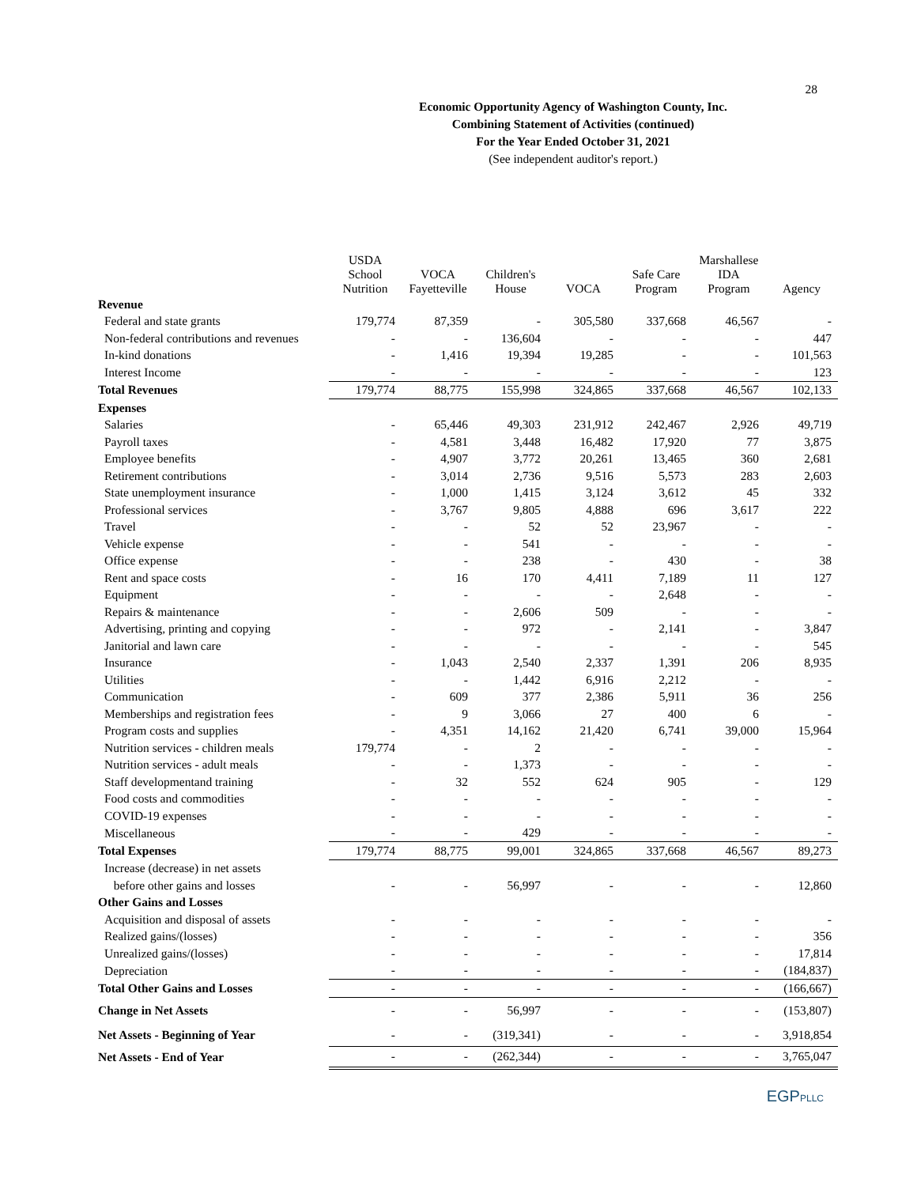28
Economic Opportunity Agency of Washington County, Inc.
Combining Statement of Activities (continued)
For the Year Ended October 31, 2021
(See independent auditor's report.)
| | USDA School Nutrition | VOCA Fayetteville | Children's House | VOCA | Safe Care Program | Marshallese IDA Program | Agency |
| --- | --- | --- | --- | --- | --- | --- | --- |
| Revenue | | | | | | | |
| Federal and state grants | 179,774 | 87,359 | - | 305,580 | 337,668 | 46,567 | - |
| Non-federal contributions and revenues | - | - | 136,604 | - | - | - | 447 |
| In-kind donations | - | 1,416 | 19,394 | 19,285 | - | - | 101,563 |
| Interest Income | - | - | - | - | - | - | 123 |
| Total Revenues | 179,774 | 88,775 | 155,998 | 324,865 | 337,668 | 46,567 | 102,133 |
| Expenses | | | | | | | |
| Salaries | - | 65,446 | 49,303 | 231,912 | 242,467 | 2,926 | 49,719 |
| Payroll taxes | - | 4,581 | 3,448 | 16,482 | 17,920 | 77 | 3,875 |
| Employee benefits | - | 4,907 | 3,772 | 20,261 | 13,465 | 360 | 2,681 |
| Retirement contributions | - | 3,014 | 2,736 | 9,516 | 5,573 | 283 | 2,603 |
| State unemployment insurance | - | 1,000 | 1,415 | 3,124 | 3,612 | 45 | 332 |
| Professional services | - | 3,767 | 9,805 | 4,888 | 696 | 3,617 | 222 |
| Travel | - | - | 52 | 52 | 23,967 | - | - |
| Vehicle expense | - | - | 541 | - | - | - | - |
| Office expense | - | - | 238 | - | 430 | - | 38 |
| Rent and space costs | - | 16 | 170 | 4,411 | 7,189 | 11 | 127 |
| Equipment | - | - | - | - | 2,648 | - | - |
| Repairs & maintenance | - | - | 2,606 | 509 | - | - | - |
| Advertising, printing and copying | - | - | 972 | - | 2,141 | - | 3,847 |
| Janitorial and lawn care | - | - | - | - | - | - | 545 |
| Insurance | - | 1,043 | 2,540 | 2,337 | 1,391 | 206 | 8,935 |
| Utilities | - | - | 1,442 | 6,916 | 2,212 | - | - |
| Communication | - | 609 | 377 | 2,386 | 5,911 | 36 | 256 |
| Memberships and registration fees | - | 9 | 3,066 | 27 | 400 | 6 | - |
| Program costs and supplies | - | 4,351 | 14,162 | 21,420 | 6,741 | 39,000 | 15,964 |
| Nutrition services - children meals | 179,774 | - | 2 | - | - | - | - |
| Nutrition services - adult meals | - | - | 1,373 | - | - | - | - |
| Staff developmentand training | - | 32 | 552 | 624 | 905 | - | 129 |
| Food costs and commodities | - | - | - | - | - | - | - |
| COVID-19 expenses | - | - | - | - | - | - | - |
| Miscellaneous | - | - | 429 | - | - | - | - |
| Total Expenses | 179,774 | 88,775 | 99,001 | 324,865 | 337,668 | 46,567 | 89,273 |
| Increase (decrease) in net assets | | | | | | | |
| before other gains and losses | - | - | 56,997 | - | - | - | 12,860 |
| Other Gains and Losses | | | | | | | |
| Acquisition and disposal of assets | - | - | - | - | - | - | - |
| Realized gains/(losses) | - | - | - | - | - | - | 356 |
| Unrealized gains/(losses) | - | - | - | - | - | - | 17,814 |
| Depreciation | - | - | - | - | - | - | (184,837) |
| Total Other Gains and Losses | - | - | - | - | - | - | (166,667) |
| Change in Net Assets | - | - | 56,997 | - | - | - | (153,807) |
| Net Assets - Beginning of Year | - | - | (319,341) | - | - | - | 3,918,854 |
| Net Assets - End of Year | - | - | (262,344) | - | - | - | 3,765,047 |
EGPPLLC